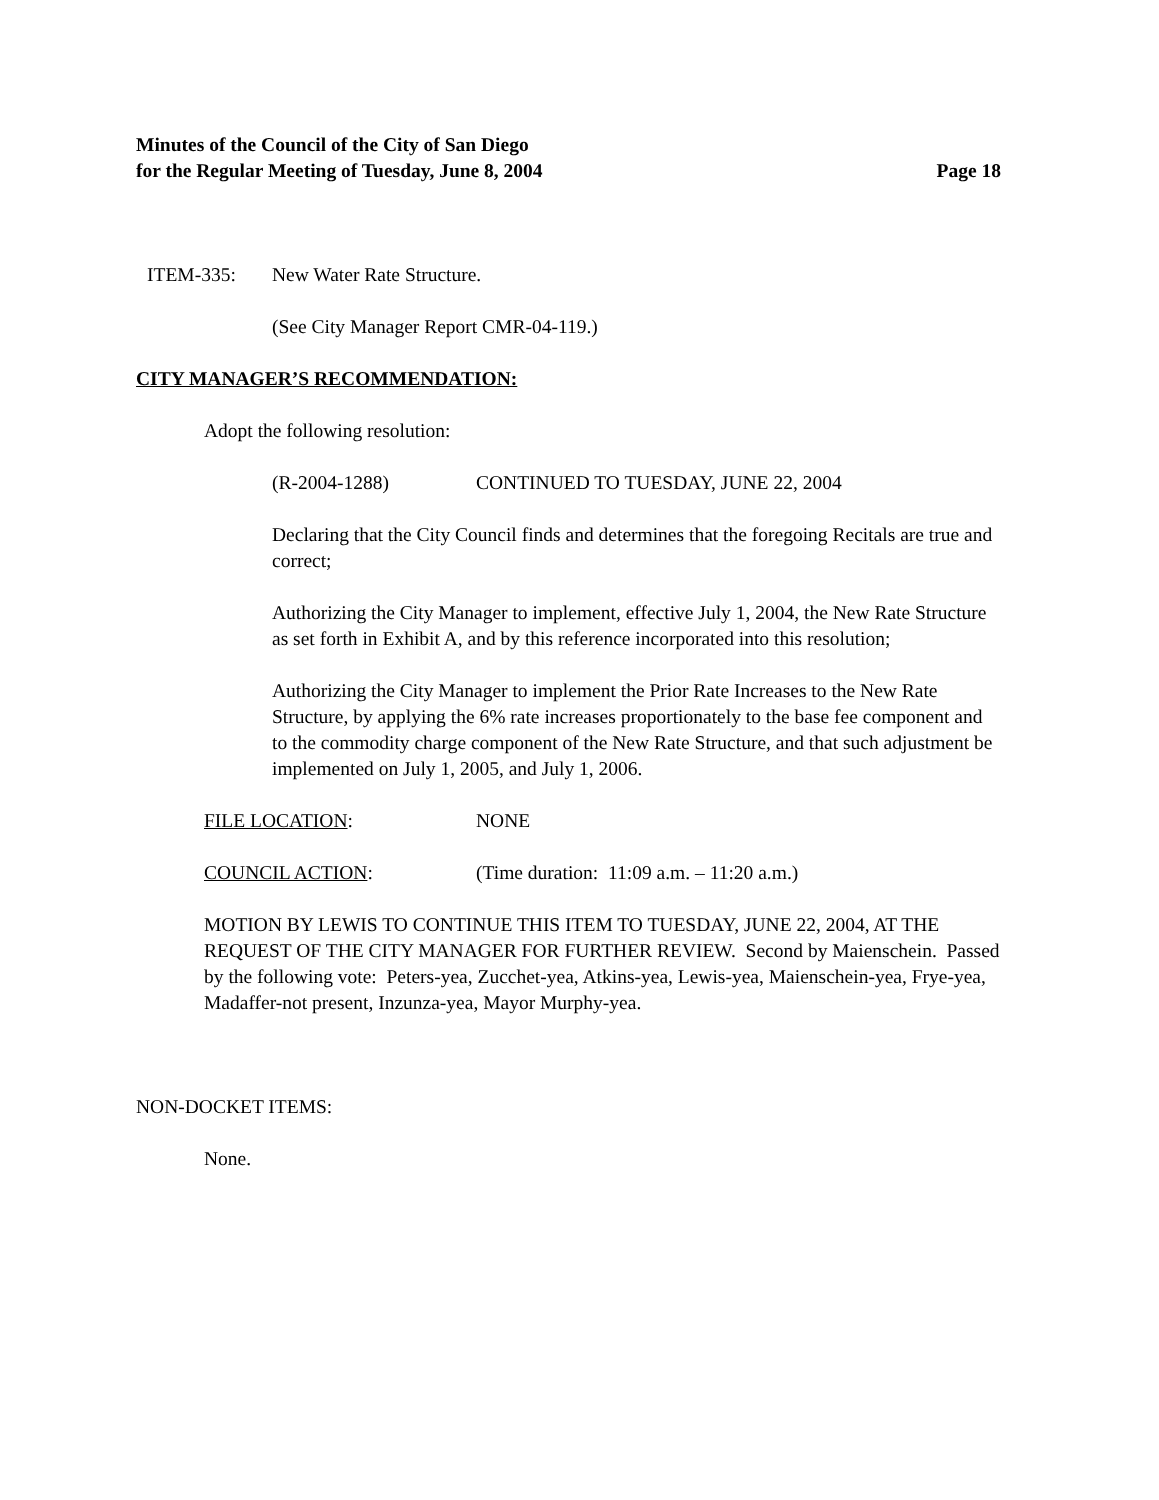Minutes of the Council of the City of San Diego
for the Regular Meeting of Tuesday, June 8, 2004 Page 18
ITEM-335: New Water Rate Structure.
(See City Manager Report CMR-04-119.)
CITY MANAGER’S RECOMMENDATION:
Adopt the following resolution:
(R-2004-1288) CONTINUED TO TUESDAY, JUNE 22, 2004
Declaring that the City Council finds and determines that the foregoing Recitals are true and correct;
Authorizing the City Manager to implement, effective July 1, 2004, the New Rate Structure as set forth in Exhibit A, and by this reference incorporated into this resolution;
Authorizing the City Manager to implement the Prior Rate Increases to the New Rate Structure, by applying the 6% rate increases proportionately to the base fee component and to the commodity charge component of the New Rate Structure, and that such adjustment be implemented on July 1, 2005, and July 1, 2006.
FILE LOCATION: NONE
COUNCIL ACTION: (Time duration: 11:09 a.m. – 11:20 a.m.)
MOTION BY LEWIS TO CONTINUE THIS ITEM TO TUESDAY, JUNE 22, 2004, AT THE REQUEST OF THE CITY MANAGER FOR FURTHER REVIEW. Second by Maienschein. Passed by the following vote: Peters-yea, Zucchet-yea, Atkins-yea, Lewis-yea, Maienschein-yea, Frye-yea, Madaffer-not present, Inzunza-yea, Mayor Murphy-yea.
NON-DOCKET ITEMS:
None.